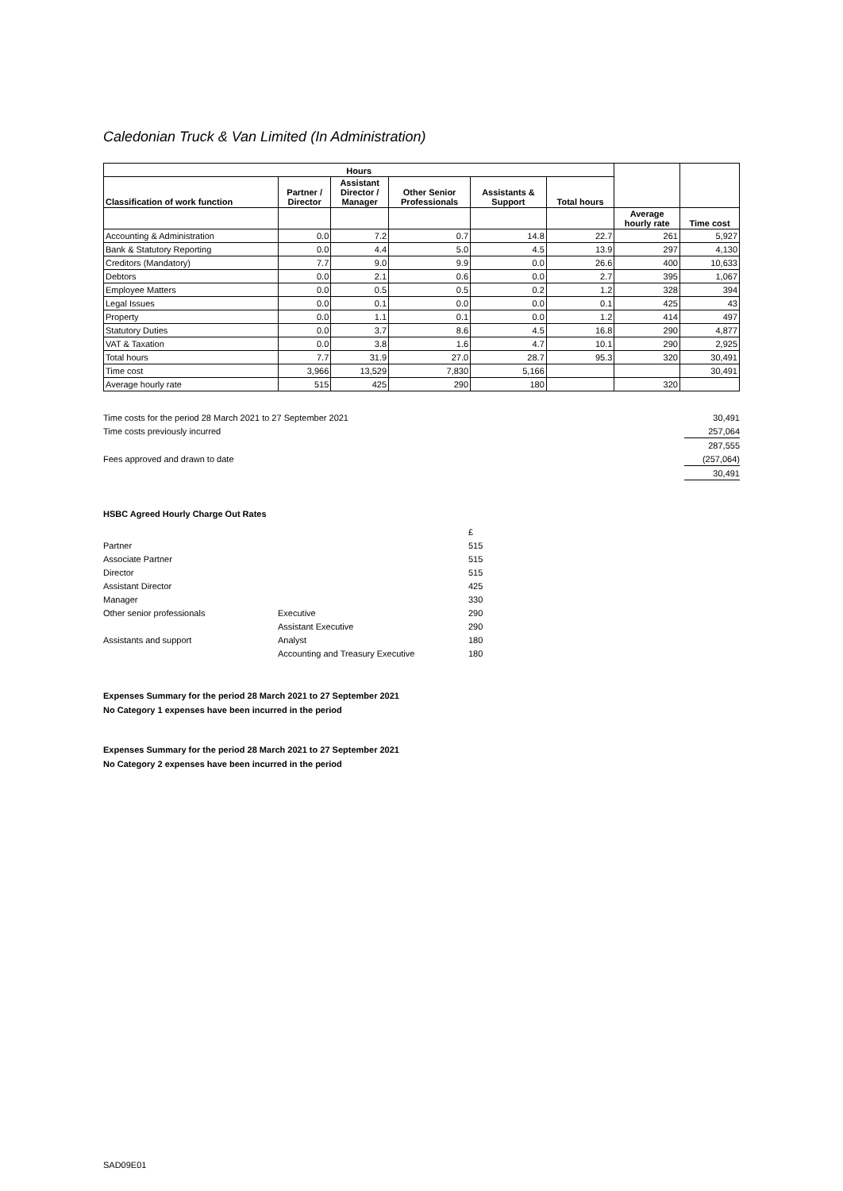Caledonian Truck & Van Limited (In Administration)
| Hours | | | | | | | |
| --- | --- | --- | --- | --- | --- | --- | --- |
| Classification of work function | Partner / Director | Assistant Director / Manager | Other Senior Professionals | Assistants & Support | Total hours | | |
| | | | | | | Average hourly rate | Time cost |
| Accounting & Administration | 0.0 | 7.2 | 0.7 | 14.8 | 22.7 | 261 | 5,927 |
| Bank & Statutory Reporting | 0.0 | 4.4 | 5.0 | 4.5 | 13.9 | 297 | 4,130 |
| Creditors (Mandatory) | 7.7 | 9.0 | 9.9 | 0.0 | 26.6 | 400 | 10,633 |
| Debtors | 0.0 | 2.1 | 0.6 | 0.0 | 2.7 | 395 | 1,067 |
| Employee Matters | 0.0 | 0.5 | 0.5 | 0.2 | 1.2 | 328 | 394 |
| Legal Issues | 0.0 | 0.1 | 0.0 | 0.0 | 0.1 | 425 | 43 |
| Property | 0.0 | 1.1 | 0.1 | 0.0 | 1.2 | 414 | 497 |
| Statutory Duties | 0.0 | 3.7 | 8.6 | 4.5 | 16.8 | 290 | 4,877 |
| VAT & Taxation | 0.0 | 3.8 | 1.6 | 4.7 | 10.1 | 290 | 2,925 |
| Total hours | 7.7 | 31.9 | 27.0 | 28.7 | 95.3 | 320 | 30,491 |
| Time cost | 3,966 | 13,529 | 7,830 | 5,166 | | | 30,491 |
| Average hourly rate | 515 | 425 | 290 | 180 | | 320 | |
| Time costs for the period 28 March 2021 to 27 September 2021 | 30,491 |
| Time costs previously incurred | 257,064 |
| | 287,555 |
| Fees approved and drawn to date | (257,064) |
| | 30,491 |
HSBC Agreed Hourly Charge Out Rates
| | | £ |
| Partner | | 515 |
| Associate Partner | | 515 |
| Director | | 515 |
| Assistant Director | | 425 |
| Manager | | 330 |
| Other senior professionals | Executive | 290 |
| | Assistant Executive | 290 |
| Assistants and support | Analyst | 180 |
| | Accounting and Treasury Executive | 180 |
Expenses Summary for the period 28 March 2021 to 27 September 2021
No Category 1 expenses have been incurred in the period
Expenses Summary for the period 28 March 2021 to 27 September 2021
No Category 2 expenses have been incurred in the period
SAD09E01